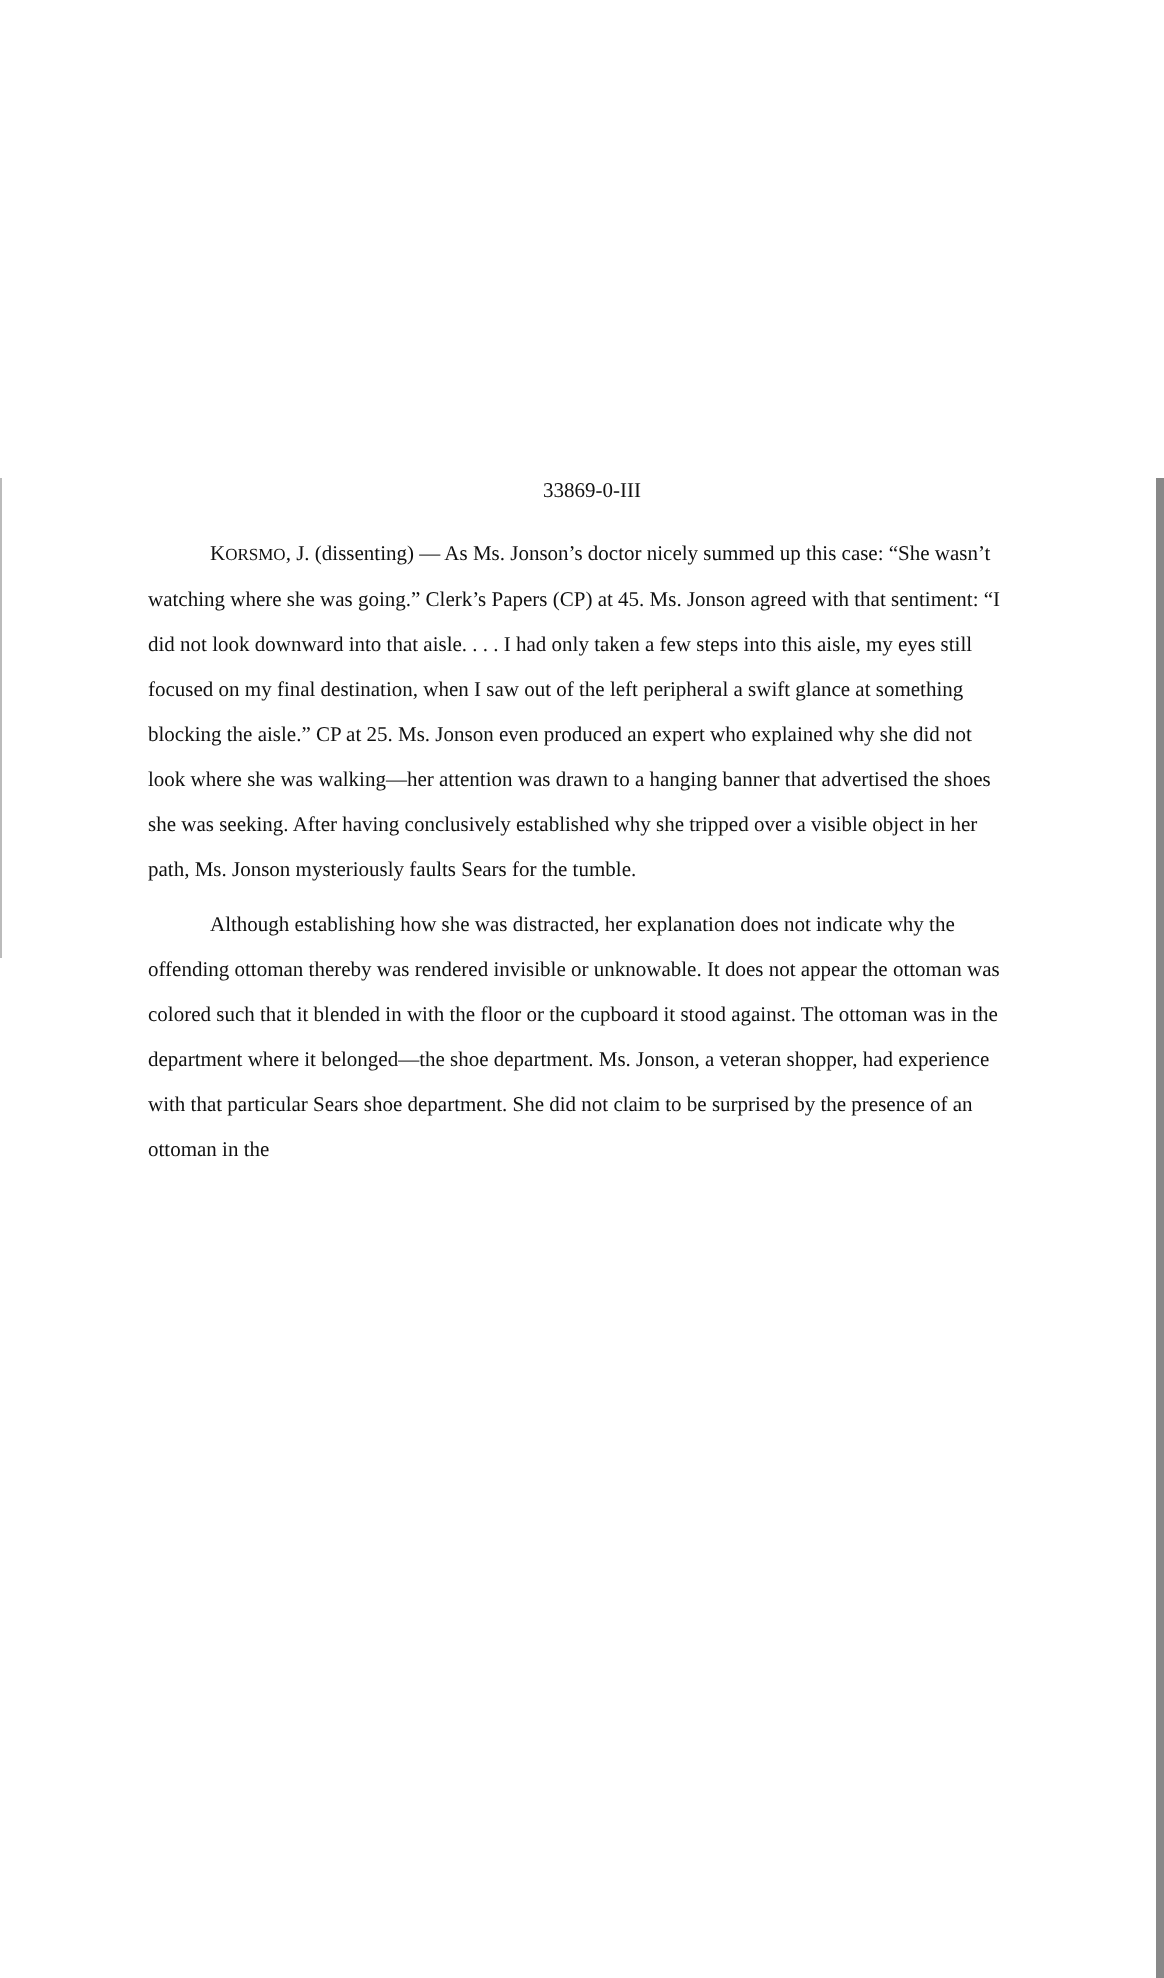33869-0-III
KORSMO, J. (dissenting) — As Ms. Jonson’s doctor nicely summed up this case: “She wasn’t watching where she was going.” Clerk’s Papers (CP) at 45. Ms. Jonson agreed with that sentiment: “I did not look downward into that aisle. . . . I had only taken a few steps into this aisle, my eyes still focused on my final destination, when I saw out of the left peripheral a swift glance at something blocking the aisle.” CP at 25. Ms. Jonson even produced an expert who explained why she did not look where she was walking—her attention was drawn to a hanging banner that advertised the shoes she was seeking. After having conclusively established why she tripped over a visible object in her path, Ms. Jonson mysteriously faults Sears for the tumble.
Although establishing how she was distracted, her explanation does not indicate why the offending ottoman thereby was rendered invisible or unknowable. It does not appear the ottoman was colored such that it blended in with the floor or the cupboard it stood against. The ottoman was in the department where it belonged—the shoe department. Ms. Jonson, a veteran shopper, had experience with that particular Sears shoe department. She did not claim to be surprised by the presence of an ottoman in the